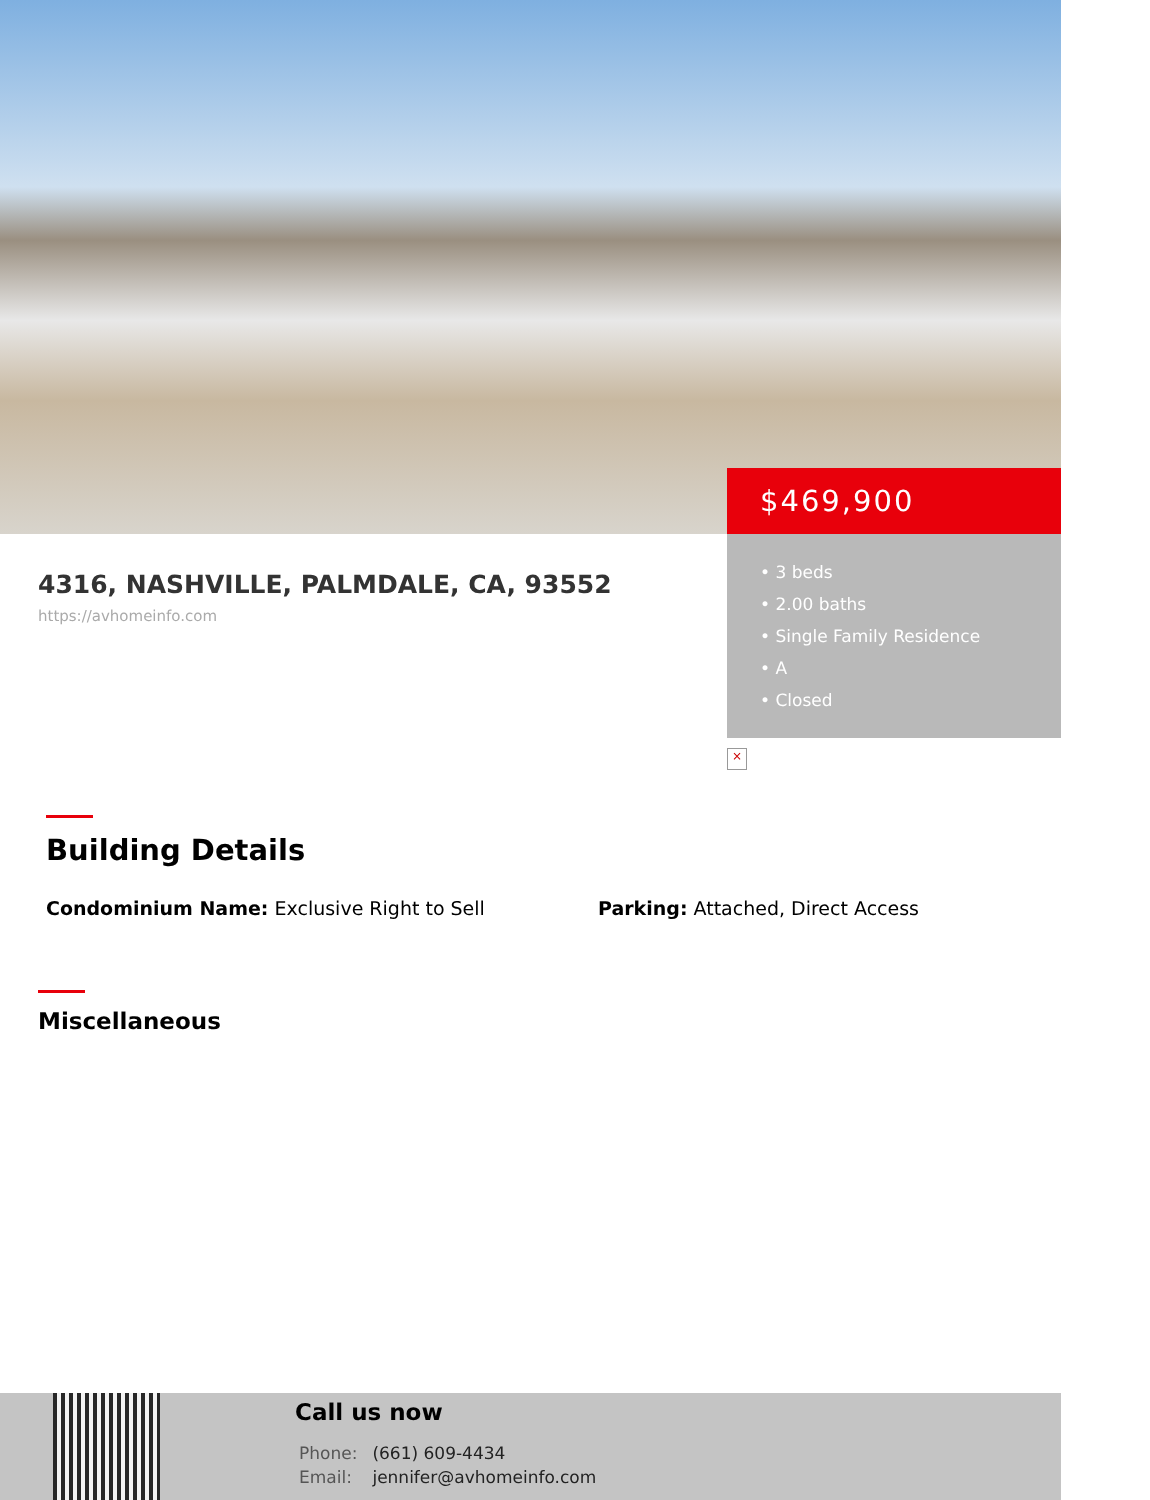$469,900
• 3 beds
• 2.00 baths
• Single Family Residence
• A
• Closed
4316, NASHVILLE, PALMDALE, CA, 93552
https://avhomeinfo.com
×
Building Details
Condominium Name: Exclusive Right to Sell Parking: Attached, Direct Access
Miscellaneous
Call us now
Phone: (661) 609-4434
Email: jennifer@avhomeinfo.com